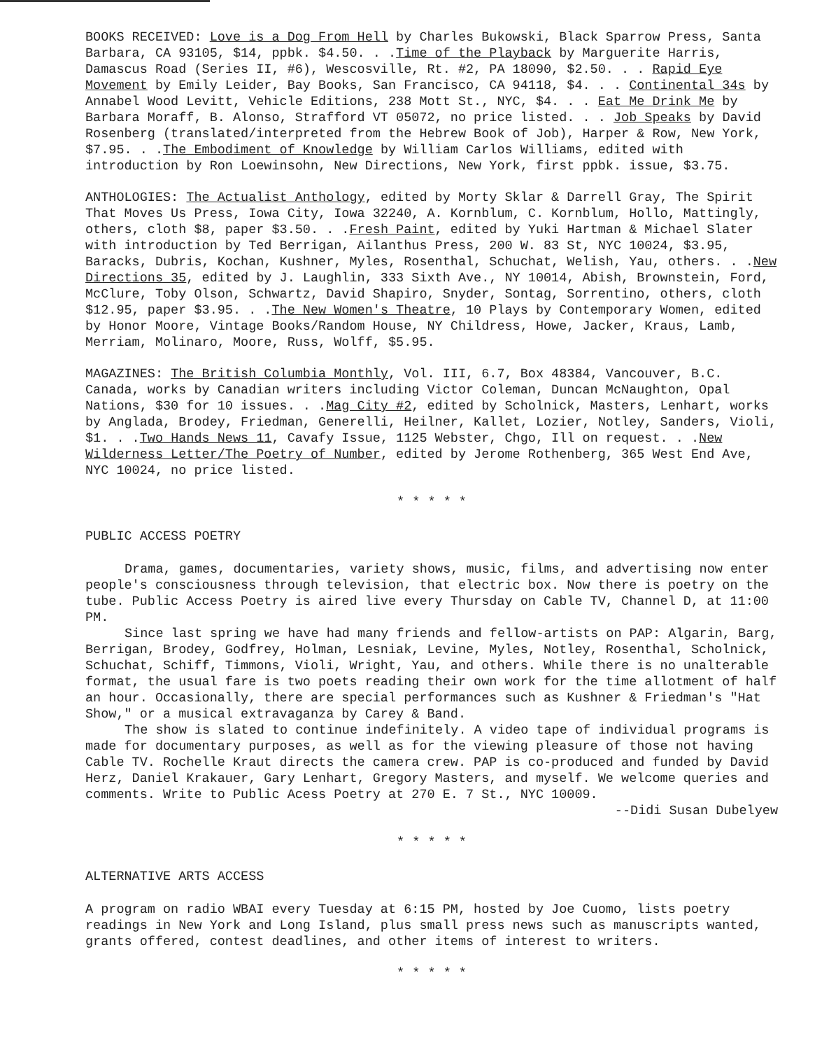BOOKS RECEIVED: Love is a Dog From Hell by Charles Bukowski, Black Sparrow Press, Santa Barbara, CA 93105, $14, ppbk. $4.50. . .Time of the Playback by Marguerite Harris, Damascus Road (Series II, #6), Wescosville, Rt. #2, PA 18090, $2.50. . . Rapid Eye Movement by Emily Leider, Bay Books, San Francisco, CA 94118, $4. . . Continental 34s by Annabel Wood Levitt, Vehicle Editions, 238 Mott St., NYC, $4. . . Eat Me Drink Me by Barbara Moraff, B. Alonso, Strafford VT 05072, no price listed. . . Job Speaks by David Rosenberg (translated/interpreted from the Hebrew Book of Job), Harper & Row, New York, $7.95. . .The Embodiment of Knowledge by William Carlos Williams, edited with introduction by Ron Loewinsohn, New Directions, New York, first ppbk. issue, $3.75.
ANTHOLOGIES: The Actualist Anthology, edited by Morty Sklar & Darrell Gray, The Spirit That Moves Us Press, Iowa City, Iowa 32240, A. Kornblum, C. Kornblum, Hollo, Mattingly, others, cloth $8, paper $3.50. . .Fresh Paint, edited by Yuki Hartman & Michael Slater with introduction by Ted Berrigan, Ailanthus Press, 200 W. 83 St, NYC 10024, $3.95, Baracks, Dubris, Kochan, Kushner, Myles, Rosenthal, Schuchat, Welish, Yau, others. . .New Directions 35, edited by J. Laughlin, 333 Sixth Ave., NY 10014, Abish, Brownstein, Ford, McClure, Toby Olson, Schwartz, David Shapiro, Snyder, Sontag, Sorrentino, others, cloth $12.95, paper $3.95. . .The New Women's Theatre, 10 Plays by Contemporary Women, edited by Honor Moore, Vintage Books/Random House, NY Childress, Howe, Jacker, Kraus, Lamb, Merriam, Molinaro, Moore, Russ, Wolff, $5.95.
MAGAZINES: The British Columbia Monthly, Vol. III, 6.7, Box 48384, Vancouver, B.C. Canada, works by Canadian writers including Victor Coleman, Duncan McNaughton, Opal Nations, $30 for 10 issues. . .Mag City #2, edited by Scholnick, Masters, Lenhart, works by Anglada, Brodey, Friedman, Generelli, Heilner, Kallet, Lozier, Notley, Sanders, Violi, $1. . .Two Hands News 11, Cavafy Issue, 1125 Webster, Chgo, Ill on request. . .New Wilderness Letter/The Poetry of Number, edited by Jerome Rothenberg, 365 West End Ave, NYC 10024, no price listed.
* * * * *
PUBLIC ACCESS POETRY
Drama, games, documentaries, variety shows, music, films, and advertising now enter people's consciousness through television, that electric box. Now there is poetry on the tube. Public Access Poetry is aired live every Thursday on Cable TV, Channel D, at 11:00 PM.
Since last spring we have had many friends and fellow-artists on PAP: Algarin, Barg, Berrigan, Brodey, Godfrey, Holman, Lesniak, Levine, Myles, Notley, Rosenthal, Scholnick, Schuchat, Schiff, Timmons, Violi, Wright, Yau, and others. While there is no unalterable format, the usual fare is two poets reading their own work for the time allotment of half an hour. Occasionally, there are special performances such as Kushner & Friedman's "Hat Show," or a musical extravaganza by Carey & Band.
The show is slated to continue indefinitely. A video tape of individual programs is made for documentary purposes, as well as for the viewing pleasure of those not having Cable TV. Rochelle Kraut directs the camera crew. PAP is co-produced and funded by David Herz, Daniel Krakauer, Gary Lenhart, Gregory Masters, and myself. We welcome queries and comments. Write to Public Acess Poetry at 270 E. 7 St., NYC 10009.
--Didi Susan Dubelyew
* * * * *
ALTERNATIVE ARTS ACCESS
A program on radio WBAI every Tuesday at 6:15 PM, hosted by Joe Cuomo, lists poetry readings in New York and Long Island, plus small press news such as manuscripts wanted, grants offered, contest deadlines, and other items of interest to writers.
* * * * *